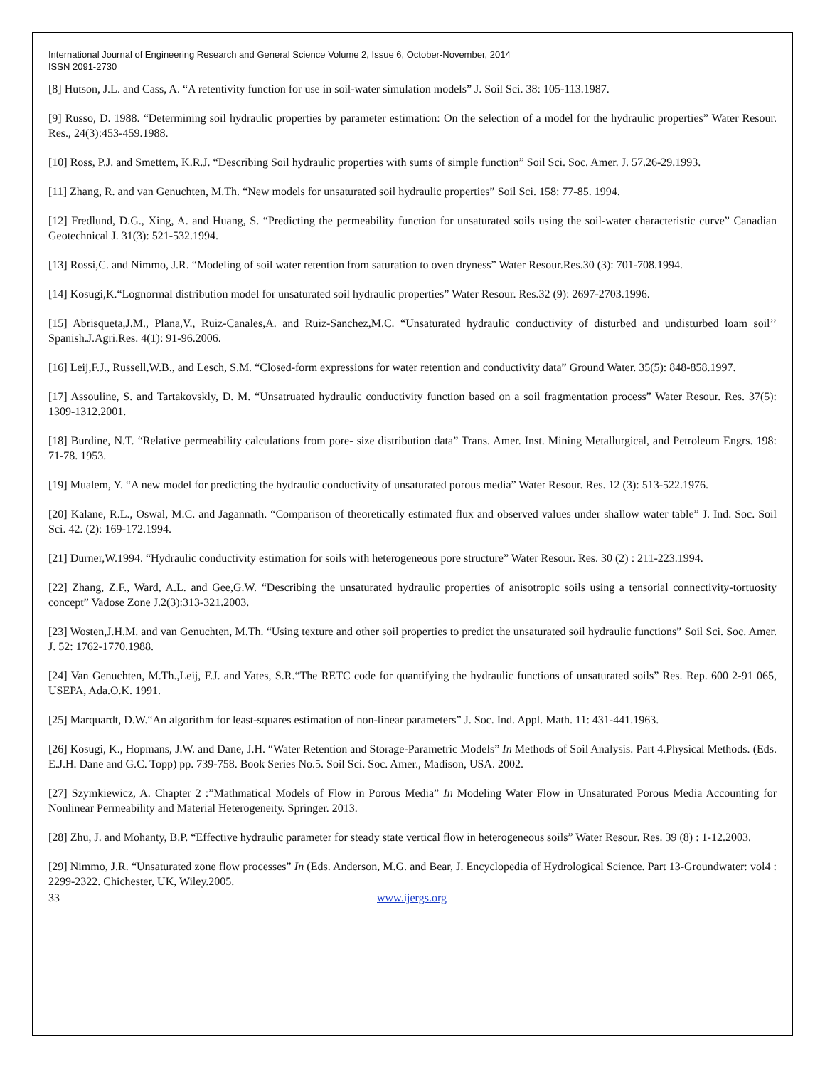International Journal of Engineering Research and General Science Volume 2, Issue 6, October-November, 2014
ISSN 2091-2730
[8] Hutson, J.L. and Cass, A. “A retentivity function for use in soil-water simulation models” J. Soil Sci. 38: 105-113.1987.
[9] Russo, D. 1988. “Determining soil hydraulic properties by parameter estimation: On the selection of a model for the hydraulic properties” Water Resour. Res., 24(3):453-459.1988.
[10] Ross, P.J. and Smettem, K.R.J. “Describing Soil hydraulic properties with sums of simple function” Soil Sci. Soc. Amer. J. 57.26-29.1993.
[11] Zhang, R. and van Genuchten, M.Th. “New models for unsaturated soil hydraulic properties” Soil Sci. 158: 77-85. 1994.
[12] Fredlund, D.G., Xing, A. and Huang, S. “Predicting the permeability function for unsaturated soils using the soil-water characteristic curve” Canadian Geotechnical J. 31(3): 521-532.1994.
[13] Rossi,C. and Nimmo, J.R. “Modeling of soil water retention from saturation to oven dryness” Water Resour.Res.30 (3): 701-708.1994.
[14] Kosugi,K.“Lognormal distribution model for unsaturated soil hydraulic properties” Water Resour. Res.32 (9): 2697-2703.1996.
[15] Abrisqueta,J.M., Plana,V., Ruiz-Canales,A. and Ruiz-Sanchez,M.C. “Unsaturated hydraulic conductivity of disturbed and undisturbed loam soil’’ Spanish.J.Agri.Res. 4(1): 91-96.2006.
[16] Leij,F.J., Russell,W.B., and Lesch, S.M. “Closed-form expressions for water retention and conductivity data” Ground Water. 35(5): 848-858.1997.
[17] Assouline, S. and Tartakovskly, D. M. “Unsatruated hydraulic conductivity function based on a soil fragmentation process” Water Resour. Res. 37(5): 1309-1312.2001.
[18] Burdine, N.T. “Relative permeability calculations from pore- size distribution data” Trans. Amer. Inst. Mining Metallurgical, and Petroleum Engrs. 198: 71-78. 1953.
[19] Mualem, Y. “A new model for predicting the hydraulic conductivity of unsaturated porous media” Water Resour. Res. 12 (3): 513-522.1976.
[20] Kalane, R.L., Oswal, M.C. and Jagannath. “Comparison of theoretically estimated flux and observed values under shallow water table” J. Ind. Soc. Soil Sci. 42. (2): 169-172.1994.
[21] Durner,W.1994. “Hydraulic conductivity estimation for soils with heterogeneous pore structure” Water Resour. Res. 30 (2) : 211-223.1994.
[22] Zhang, Z.F., Ward, A.L. and Gee,G.W. “Describing the unsaturated hydraulic properties of anisotropic soils using a tensorial connectivity-tortuosity concept” Vadose Zone J.2(3):313-321.2003.
[23] Wosten,J.H.M. and van Genuchten, M.Th. “Using texture and other soil properties to predict the unsaturated soil hydraulic functions” Soil Sci. Soc. Amer. J. 52: 1762-1770.1988.
[24] Van Genuchten, M.Th.,Leij, F.J. and Yates, S.R.“The RETC code for quantifying the hydraulic functions of unsaturated soils” Res. Rep. 600 2-91 065, USEPA, Ada.O.K. 1991.
[25] Marquardt, D.W.“An algorithm for least-squares estimation of non-linear parameters” J. Soc. Ind. Appl. Math. 11: 431-441.1963.
[26] Kosugi, K., Hopmans, J.W. and Dane, J.H. “Water Retention and Storage-Parametric Models” In Methods of Soil Analysis. Part 4.Physical Methods. (Eds. E.J.H. Dane and G.C. Topp) pp. 739-758. Book Series No.5. Soil Sci. Soc. Amer., Madison, USA. 2002.
[27] Szymkiewicz, A. Chapter 2 :”Mathmatical Models of Flow in Porous Media” In Modeling Water Flow in Unsaturated Porous Media Accounting for Nonlinear Permeability and Material Heterogeneity. Springer. 2013.
[28] Zhu, J. and Mohanty, B.P. “Effective hydraulic parameter for steady state vertical flow in heterogeneous soils” Water Resour. Res. 39 (8) : 1-12.2003.
[29] Nimmo, J.R. “Unsaturated zone flow processes” In (Eds. Anderson, M.G. and Bear, J. Encyclopedia of Hydrological Science. Part 13-Groundwater: vol4 : 2299-2322. Chichester, UK, Wiley.2005.
33 www.ijergs.org